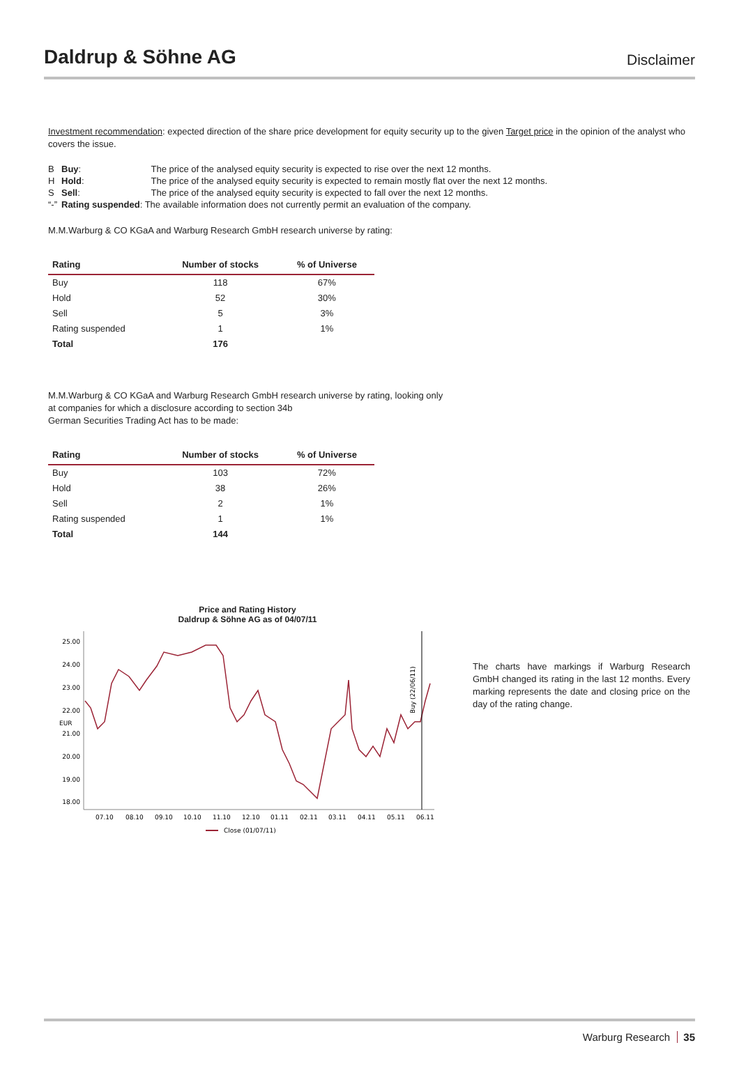Daldrup & Söhne AG
Disclaimer
Investment recommendation: expected direction of the share price development for equity security up to the given Target price in the opinion of the analyst who covers the issue.
| B | Buy : | The price of the analysed equity security is expected to rise over the next 12 months. |
| H | Hold : | The price of the analysed equity security is expected to remain mostly flat over the next 12 months. |
| S | Sell : | The price of the analysed equity security is expected to fall over the next 12 months. |
| “-” | Rating suspended : The available information does not currently permit an evaluation of the company. | |
M.M.Warburg & CO KGaA and Warburg Research GmbH research universe by rating:
| Rating | Number of stocks | % of Universe |
| --- | --- | --- |
| Buy | 118 | 67% |
| Hold | 52 | 30% |
| Sell | 5 | 3% |
| Rating suspended | 1 | 1% |
| Total | 176 | |
M.M.Warburg & CO KGaA and Warburg Research GmbH research universe by rating, looking only
at companies for which a disclosure according to section 34b
German Securities Trading Act has to be made:
| Rating | Number of stocks | % of Universe |
| --- | --- | --- |
| Buy | 103 | 72% |
| Hold | 38 | 26% |
| Sell | 2 | 1% |
| Rating suspended | 1 | 1% |
| Total | 144 | |
Price and Rating History
Daldrup & Söhne AG as of 04/07/11
25.00
24.00
23.00
22.00
21.00
20.00
19.00
18.00
EUR
07.10
08.10
09.10
10.10
11.10
12.10
01.11
02.11
03.11
04.11
05.11
06.11
Close (01/07/11)
Buy (22/06/11)
The charts have markings if Warburg Research GmbH changed its rating in the last 12 months. Every marking represents the date and closing price on the day of the rating change.
Warburg Research 35